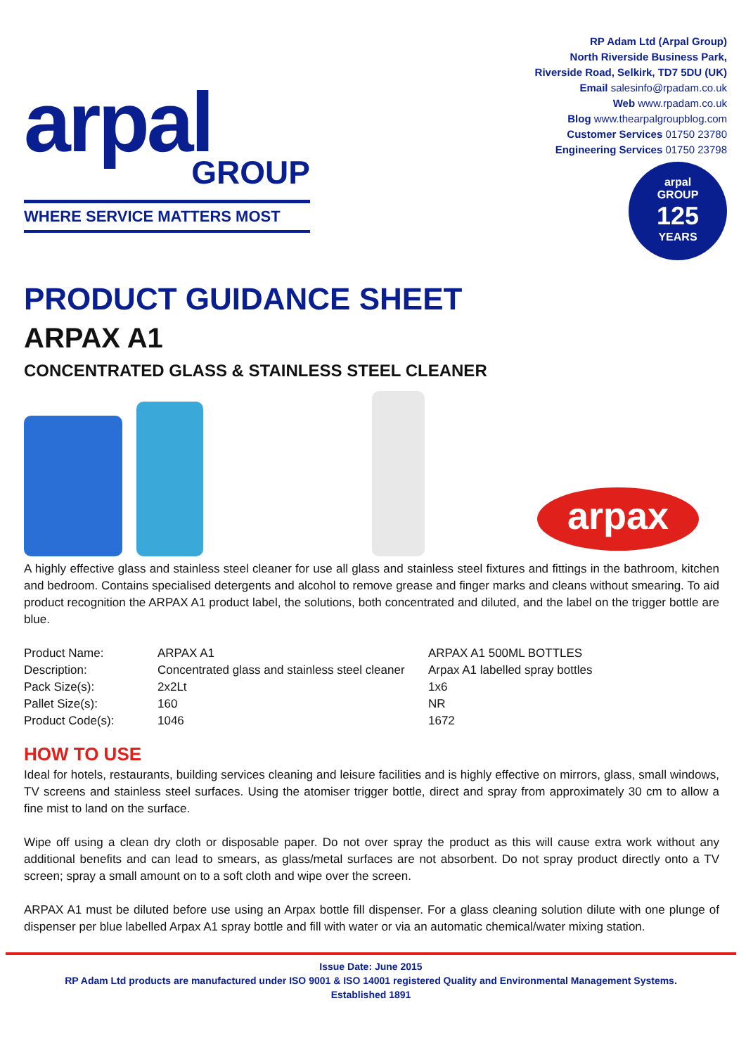arpal
GROUP
WHERE SERVICE MATTERS MOST
RP Adam Ltd (Arpal Group)
North Riverside Business Park,
Riverside Road, Selkirk, TD7 5DU (UK)
Email salesinfo@rpadam.co.uk
Web www.rpadam.co.uk
Blog www.thearpalgroupblog.com
Customer Services 01750 23780
Engineering Services 01750 23798
arpal
GROUP
125
YEARS
PRODUCT GUIDANCE SHEET
ARPAX A1
CONCENTRATED GLASS & STAINLESS STEEL CLEANER
arpax
A highly effective glass and stainless steel cleaner for use all glass and stainless steel fixtures and fittings in the bathroom, kitchen and bedroom. Contains specialised detergents and alcohol to remove grease and finger marks and cleans without smearing. To aid product recognition the ARPAX A1 product label, the solutions, both concentrated and diluted, and the label on the trigger bottle are blue.
| Product Name: | ARPAX A1 | ARPAX A1 500ML BOTTLES |
| Description: | Concentrated glass and stainless steel cleaner | Arpax A1 labelled spray bottles |
| Pack Size(s): | 2x2Lt | 1x6 |
| Pallet Size(s): | 160 | NR |
| Product Code(s): | 1046 | 1672 |
HOW TO USE
Ideal for hotels, restaurants, building services cleaning and leisure facilities and is highly effective on mirrors, glass, small windows, TV screens and stainless steel surfaces. Using the atomiser trigger bottle, direct and spray from approximately 30 cm to allow a fine mist to land on the surface.
Wipe off using a clean dry cloth or disposable paper. Do not over spray the product as this will cause extra work without any additional benefits and can lead to smears, as glass/metal surfaces are not absorbent. Do not spray product directly onto a TV screen; spray a small amount on to a soft cloth and wipe over the screen.
ARPAX A1 must be diluted before use using an Arpax bottle fill dispenser. For a glass cleaning solution dilute with one plunge of dispenser per blue labelled Arpax A1 spray bottle and fill with water or via an automatic chemical/water mixing station.
Issue Date: June 2015
RP Adam Ltd products are manufactured under ISO 9001 & ISO 14001 registered Quality and Environmental Management Systems.
Established 1891